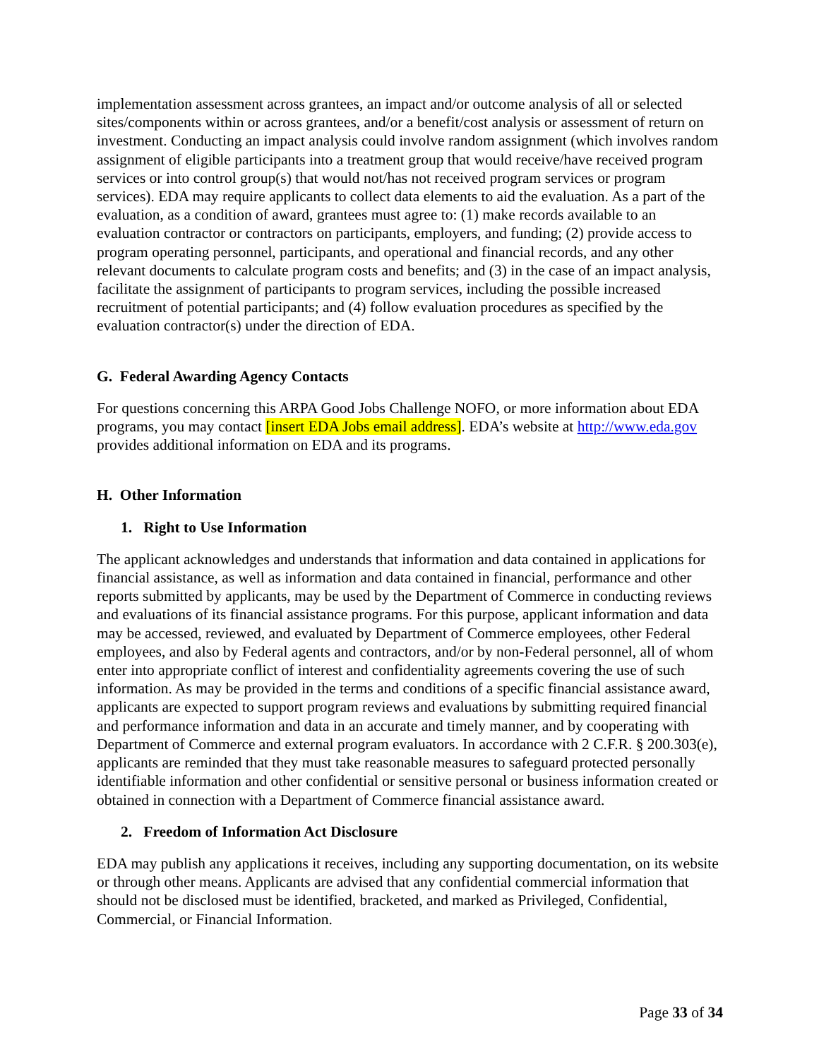implementation assessment across grantees, an impact and/or outcome analysis of all or selected sites/components within or across grantees, and/or a benefit/cost analysis or assessment of return on investment. Conducting an impact analysis could involve random assignment (which involves random assignment of eligible participants into a treatment group that would receive/have received program services or into control group(s) that would not/has not received program services or program services). EDA may require applicants to collect data elements to aid the evaluation. As a part of the evaluation, as a condition of award, grantees must agree to: (1) make records available to an evaluation contractor or contractors on participants, employers, and funding; (2) provide access to program operating personnel, participants, and operational and financial records, and any other relevant documents to calculate program costs and benefits; and (3) in the case of an impact analysis, facilitate the assignment of participants to program services, including the possible increased recruitment of potential participants; and (4) follow evaluation procedures as specified by the evaluation contractor(s) under the direction of EDA.
G. Federal Awarding Agency Contacts
For questions concerning this ARPA Good Jobs Challenge NOFO, or more information about EDA programs, you may contact [insert EDA Jobs email address]. EDA’s website at http://www.eda.gov provides additional information on EDA and its programs.
H. Other Information
1. Right to Use Information
The applicant acknowledges and understands that information and data contained in applications for financial assistance, as well as information and data contained in financial, performance and other reports submitted by applicants, may be used by the Department of Commerce in conducting reviews and evaluations of its financial assistance programs. For this purpose, applicant information and data may be accessed, reviewed, and evaluated by Department of Commerce employees, other Federal employees, and also by Federal agents and contractors, and/or by non-Federal personnel, all of whom enter into appropriate conflict of interest and confidentiality agreements covering the use of such information. As may be provided in the terms and conditions of a specific financial assistance award, applicants are expected to support program reviews and evaluations by submitting required financial and performance information and data in an accurate and timely manner, and by cooperating with Department of Commerce and external program evaluators. In accordance with 2 C.F.R. § 200.303(e), applicants are reminded that they must take reasonable measures to safeguard protected personally identifiable information and other confidential or sensitive personal or business information created or obtained in connection with a Department of Commerce financial assistance award.
2. Freedom of Information Act Disclosure
EDA may publish any applications it receives, including any supporting documentation, on its website or through other means. Applicants are advised that any confidential commercial information that should not be disclosed must be identified, bracketed, and marked as Privileged, Confidential, Commercial, or Financial Information.
Page 33 of 34